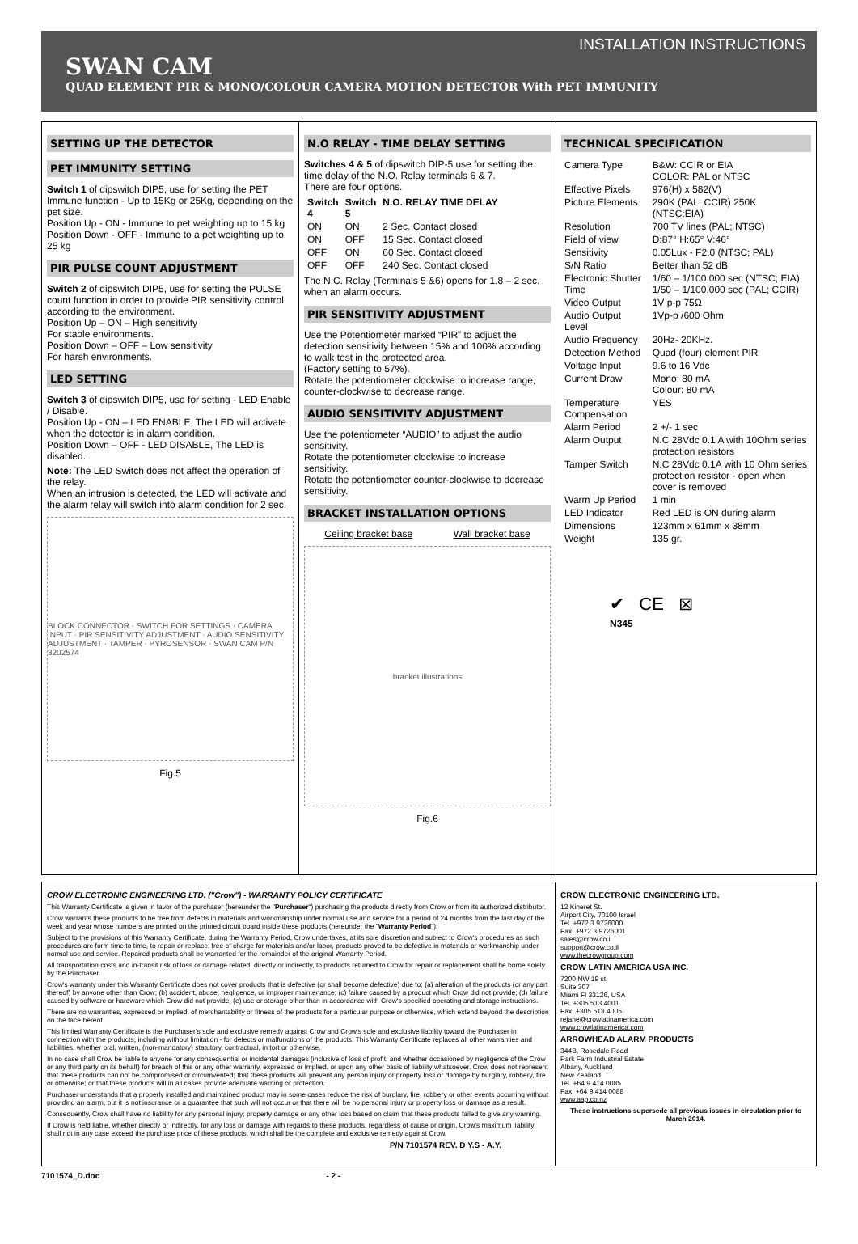INSTALLATION INSTRUCTIONS
SWAN CAM
QUAD ELEMENT PIR & MONO/COLOUR CAMERA MOTION DETECTOR With PET IMMUNITY
SETTING UP THE DETECTOR
PET IMMUNITY SETTING
Switch 1 of dipswitch DIP5, use for setting the PET Immune function - Up to 15Kg or 25Kg, depending on the pet size.
Position Up - ON - Immune to pet weighting up to 15 kg
Position Down - OFF - Immune to a pet weighting up to 25 kg
PIR PULSE COUNT ADJUSTMENT
Switch 2 of dipswitch DIP5, use for setting the PULSE count function in order to provide PIR sensitivity control according to the environment.
Position Up – ON – High sensitivity
For stable environments.
Position Down – OFF – Low sensitivity
For harsh environments.
LED SETTING
Switch 3 of dipswitch DIP5, use for setting - LED Enable / Disable.
Position Up - ON – LED ENABLE, The LED will activate when the detector is in alarm condition.
Position Down – OFF - LED DISABLE, The LED is disabled.
Note: The LED Switch does not affect the operation of the relay.
When an intrusion is detected, the LED will activate and the alarm relay will switch into alarm condition for 2 sec.
BLOCK CONNECTOR · SWITCH FOR SETTINGS · CAMERA INPUT · PIR SENSITIVITY ADJUSTMENT · AUDIO SENSITIVITY ADJUSTMENT · TAMPER · PYROSENSOR · SWAN CAM P/N 3202574
Fig.5
N.O RELAY - TIME DELAY SETTING
Switches 4 & 5 of dipswitch DIP-5 use for setting the time delay of the N.O. Relay terminals 6 & 7.
There are four options.
| Switch 4 | Switch 5 | N.O. RELAY TIME DELAY |
| --- | --- | --- |
| ON | ON | 2 Sec. Contact closed |
| ON | OFF | 15 Sec. Contact closed |
| OFF | ON | 60 Sec. Contact closed |
| OFF | OFF | 240 Sec. Contact closed |
The N.C. Relay (Terminals 5 &6) opens for 1.8 – 2 sec. when an alarm occurs.
PIR SENSITIVITY ADJUSTMENT
Use the Potentiometer marked “PIR” to adjust the detection sensitivity between 15% and 100% according to walk test in the protected area.
(Factory setting to 57%).
Rotate the potentiometer clockwise to increase range, counter-clockwise to decrease range.
AUDIO SENSITIVITY ADJUSTMENT
Use the potentiometer “AUDIO” to adjust the audio sensitivity.
Rotate the potentiometer clockwise to increase sensitivity.
Rotate the potentiometer counter-clockwise to decrease sensitivity.
BRACKET INSTALLATION OPTIONS
Ceiling bracket base Wall bracket base
bracket illustrations
Fig.6
TECHNICAL SPECIFICATION
| Camera Type | B&W: CCIR or EIA COLOR: PAL or NTSC |
| Effective Pixels | 976(H) x 582(V) |
| Picture Elements | 290K (PAL; CCIR) 250K (NTSC;EIA) |
| Resolution | 700 TV lines (PAL; NTSC) |
| Field of view | D:87° H:65° V:46° |
| Sensitivity | 0.05Lux - F2.0 (NTSC; PAL) |
| S/N Ratio | Better than 52 dB |
| Electronic Shutter Time | 1/60 – 1/100,000 sec (NTSC; EIA) 1/50 – 1/100,000 sec (PAL; CCIR) |
| Video Output | 1V p-p 75Ω |
| Audio Output Level | 1Vp-p /600 Ohm |
| Audio Frequency | 20Hz- 20KHz. |
| Detection Method | Quad (four) element PIR |
| Voltage Input | 9.6 to 16 Vdc |
| Current Draw | Mono: 80 mA Colour: 80 mA |
| Temperature Compensation | YES |
| Alarm Period | 2 +/- 1 sec |
| Alarm Output | N.C 28Vdc 0.1 A with 10Ohm series protection resistors |
| Tamper Switch | N.C 28Vdc 0.1A with 10 Ohm series protection resistor - open when cover is removed |
| Warm Up Period | 1 min |
| LED Indicator | Red LED is ON during alarm |
| Dimensions | 123mm x 61mm x 38mm |
| Weight | 135 gr. |
✔ CE ⊠
N345
CROW ELECTRONIC ENGINEERING LTD. ("Crow") - WARRANTY POLICY CERTIFICATE
This Warranty Certificate is given in favor of the purchaser (hereunder the "Purchaser") purchasing the products directly from Crow or from its authorized distributor.
Crow warrants these products to be free from defects in materials and workmanship under normal use and service for a period of 24 months from the last day of the week and year whose numbers are printed on the printed circuit board inside these products (hereunder the "Warranty Period").
Subject to the provisions of this Warranty Certificate, during the Warranty Period, Crow undertakes, at its sole discretion and subject to Crow's procedures as such procedures are form time to time, to repair or replace, free of charge for materials and/or labor, products proved to be defective in materials or workmanship under normal use and service. Repaired products shall be warranted for the remainder of the original Warranty Period.
All transportation costs and in-transit risk of loss or damage related, directly or indirectly, to products returned to Crow for repair or replacement shall be borne solely by the Purchaser.
Crow's warranty under this Warranty Certificate does not cover products that is defective (or shall become defective) due to: (a) alteration of the products (or any part thereof) by anyone other than Crow; (b) accident, abuse, negligence, or improper maintenance; (c) failure caused by a product which Crow did not provide; (d) failure caused by software or hardware which Crow did not provide; (e) use or storage other than in accordance with Crow's specified operating and storage instructions.
There are no warranties, expressed or implied, of merchantability or fitness of the products for a particular purpose or otherwise, which extend beyond the description on the face hereof.
This limited Warranty Certificate is the Purchaser's sole and exclusive remedy against Crow and Crow's sole and exclusive liability toward the Purchaser in connection with the products, including without limitation - for defects or malfunctions of the products. This Warranty Certificate replaces all other warranties and liabilities, whether oral, written, (non-mandatory) statutory, contractual, in tort or otherwise.
In no case shall Crow be liable to anyone for any consequential or incidental damages (inclusive of loss of profit, and whether occasioned by negligence of the Crow or any third party on its behalf) for breach of this or any other warranty, expressed or implied, or upon any other basis of liability whatsoever. Crow does not represent that these products can not be compromised or circumvented; that these products will prevent any person injury or property loss or damage by burglary, robbery, fire or otherwise; or that these products will in all cases provide adequate warning or protection.
Purchaser understands that a properly installed and maintained product may in some cases reduce the risk of burglary, fire, robbery or other events occurring without providing an alarm, but it is not insurance or a guarantee that such will not occur or that there will be no personal injury or property loss or damage as a result.
Consequently, Crow shall have no liability for any personal injury; property damage or any other loss based on claim that these products failed to give any warning.
If Crow is held liable, whether directly or indirectly, for any loss or damage with regards to these products, regardless of cause or origin, Crow's maximum liability shall not in any case exceed the purchase price of these products, which shall be the complete and exclusive remedy against Crow.
P/N 7101574 REV. D Y.S - A.Y.
CROW ELECTRONIC ENGINEERING LTD.
12 Kineret St.
Airport City, 70100 Israel
Tel. +972 3 9726000
Fax. +972 3 9726001
sales@crow.co.il
support@crow.co.il
www.thecrowgroup.com
CROW LATIN AMERICA USA INC.
7200 NW 19 st.
Suite 307
Miami Fl 33126, USA
Tel. +305 513 4001
Fax. +305 513 4005
rejane@crowlatinamerica.com
www.crowlatinamerica.com
ARROWHEAD ALARM PRODUCTS
344B, Rosedale Road
Park Farm Industrial Estate
Albany, Auckland
New Zealand
Tel. +64 9 414 0085
Fax. +64 9 414 0088
www.aap.co.nz
These instructions supersede all previous issues in circulation prior to March 2014.
7101574_D.doc - 2 -